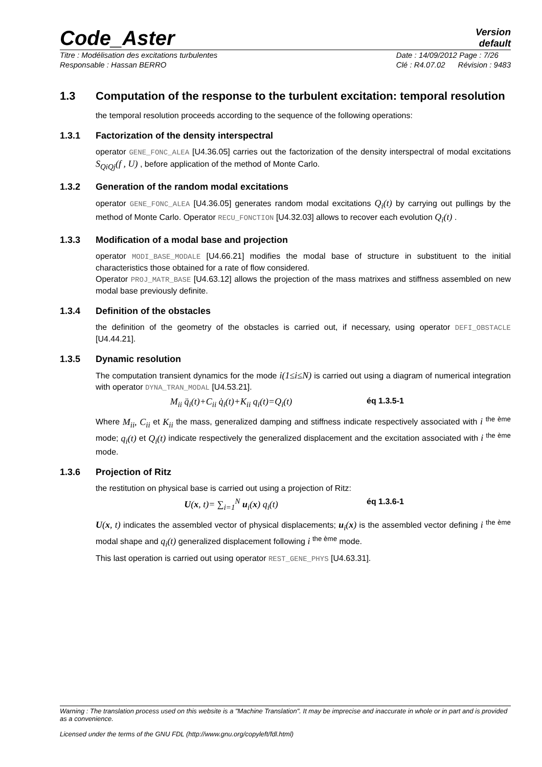Code_Aster
Version
default
Titre : Modélisation des excitations turbulentes
Responsable : Hassan BERRO Date : 14/09/2012 Page : 7/26
Clé : R4.07.02 Révision : 9483
1.3 Computation of the response to the turbulent excitation: temporal resolution
the temporal resolution proceeds according to the sequence of the following operations:
1.3.1 Factorization of the density interspectral
operator GENE_FONC_ALEA [U4.36.05] carries out the factorization of the density interspectral of modal excitations S<sub>QiQj</sub>(f , U) , before application of the method of Monte Carlo.
1.3.2 Generation of the random modal excitations
operator GENE_FONC_ALEA [U4.36.05] generates random modal excitations Q<sub>i</sub>(t) by carrying out pullings by the method of Monte Carlo. Operator RECU_FONCTION [U4.32.03] allows to recover each evolution Q<sub>i</sub>(t) .
1.3.3 Modification of a modal base and projection
operator MODI_BASE_MODALE [U4.66.21] modifies the modal base of structure in substituent to the initial characteristics those obtained for a rate of flow considered.
Operator PROJ_MATR_BASE [U4.63.12] allows the projection of the mass matrixes and stiffness assembled on new modal base previously definite.
1.3.4 Definition of the obstacles
the definition of the geometry of the obstacles is carried out, if necessary, using operator DEFI_OBSTACLE [U4.44.21].
1.3.5 Dynamic resolution
The computation transient dynamics for the mode i(1≤i≤N) is carried out using a diagram of numerical integration with operator DYNA_TRAN_MODAL [U4.53.21].
M<sub>ii</sub> q̈<sub>i</sub>(t)+C<sub>ii</sub> q̇<sub>i</sub>(t)+K<sub>ii</sub> q<sub>i</sub>(t)=Q<sub>i</sub>(t) éq 1.3.5-1
Where M<sub>ii</sub>, C<sub>ii</sub> et K<sub>ii</sub> the mass, generalized damping and stiffness indicate respectively associated with i <sup>the ème</sup> mode; q<sub>i</sub>(t) et Q<sub>i</sub>(t) indicate respectively the generalized displacement and the excitation associated with i <sup>the ème</sup> mode.
1.3.6 Projection of Ritz
the restitution on physical base is carried out using a projection of Ritz:
U(x, t)= ∑<sub>i=1</sub><sup>N</sup> u<sub>i</sub>(x) q<sub>i</sub>(t) éq 1.3.6-1
U(x, t) indicates the assembled vector of physical displacements; u<sub>i</sub>(x) is the assembled vector defining i <sup>the ème</sup> modal shape and q<sub>i</sub>(t) generalized displacement following i <sup>the ème</sup> mode.
This last operation is carried out using operator REST_GENE_PHYS [U4.63.31].
Warning : The translation process used on this website is a "Machine Translation". It may be imprecise and inaccurate in whole or in part and is provided as a convenience.
Licensed under the terms of the GNU FDL (http://www.gnu.org/copyleft/fdl.html)